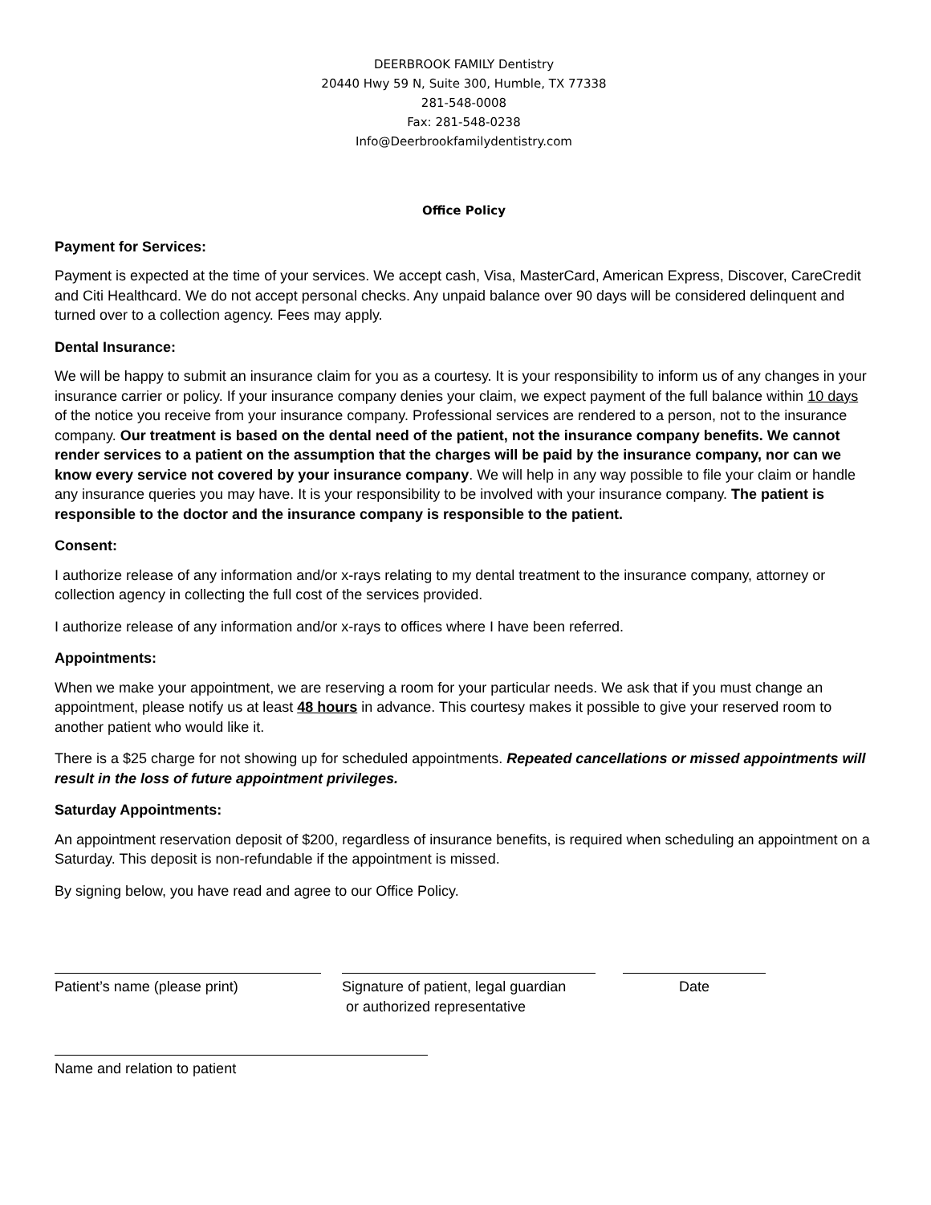DEERBROOK FAMILY Dentistry
20440 Hwy 59 N, Suite 300, Humble, TX 77338
281-548-0008
Fax: 281-548-0238
Info@Deerbrookfamilydentistry.com
Office Policy
Payment for Services:
Payment is expected at the time of your services. We accept cash, Visa, MasterCard, American Express, Discover, CareCredit and Citi Healthcard. We do not accept personal checks. Any unpaid balance over 90 days will be considered delinquent and turned over to a collection agency. Fees may apply.
Dental Insurance:
We will be happy to submit an insurance claim for you as a courtesy. It is your responsibility to inform us of any changes in your insurance carrier or policy. If your insurance company denies your claim, we expect payment of the full balance within 10 days of the notice you receive from your insurance company. Professional services are rendered to a person, not to the insurance company. Our treatment is based on the dental need of the patient, not the insurance company benefits. We cannot render services to a patient on the assumption that the charges will be paid by the insurance company, nor can we know every service not covered by your insurance company. We will help in any way possible to file your claim or handle any insurance queries you may have. It is your responsibility to be involved with your insurance company. The patient is responsible to the doctor and the insurance company is responsible to the patient.
Consent:
I authorize release of any information and/or x-rays relating to my dental treatment to the insurance company, attorney or collection agency in collecting the full cost of the services provided.
I authorize release of any information and/or x-rays to offices where I have been referred.
Appointments:
When we make your appointment, we are reserving a room for your particular needs. We ask that if you must change an appointment, please notify us at least 48 hours in advance. This courtesy makes it possible to give your reserved room to another patient who would like it.
There is a $25 charge for not showing up for scheduled appointments. Repeated cancellations or missed appointments will result in the loss of future appointment privileges.
Saturday Appointments:
An appointment reservation deposit of $200, regardless of insurance benefits, is required when scheduling an appointment on a Saturday. This deposit is non-refundable if the appointment is missed.
By signing below, you have read and agree to our Office Policy.
Patient’s name (please print) Signature of patient, legal guardian
or authorized representative
Date
Name and relation to patient